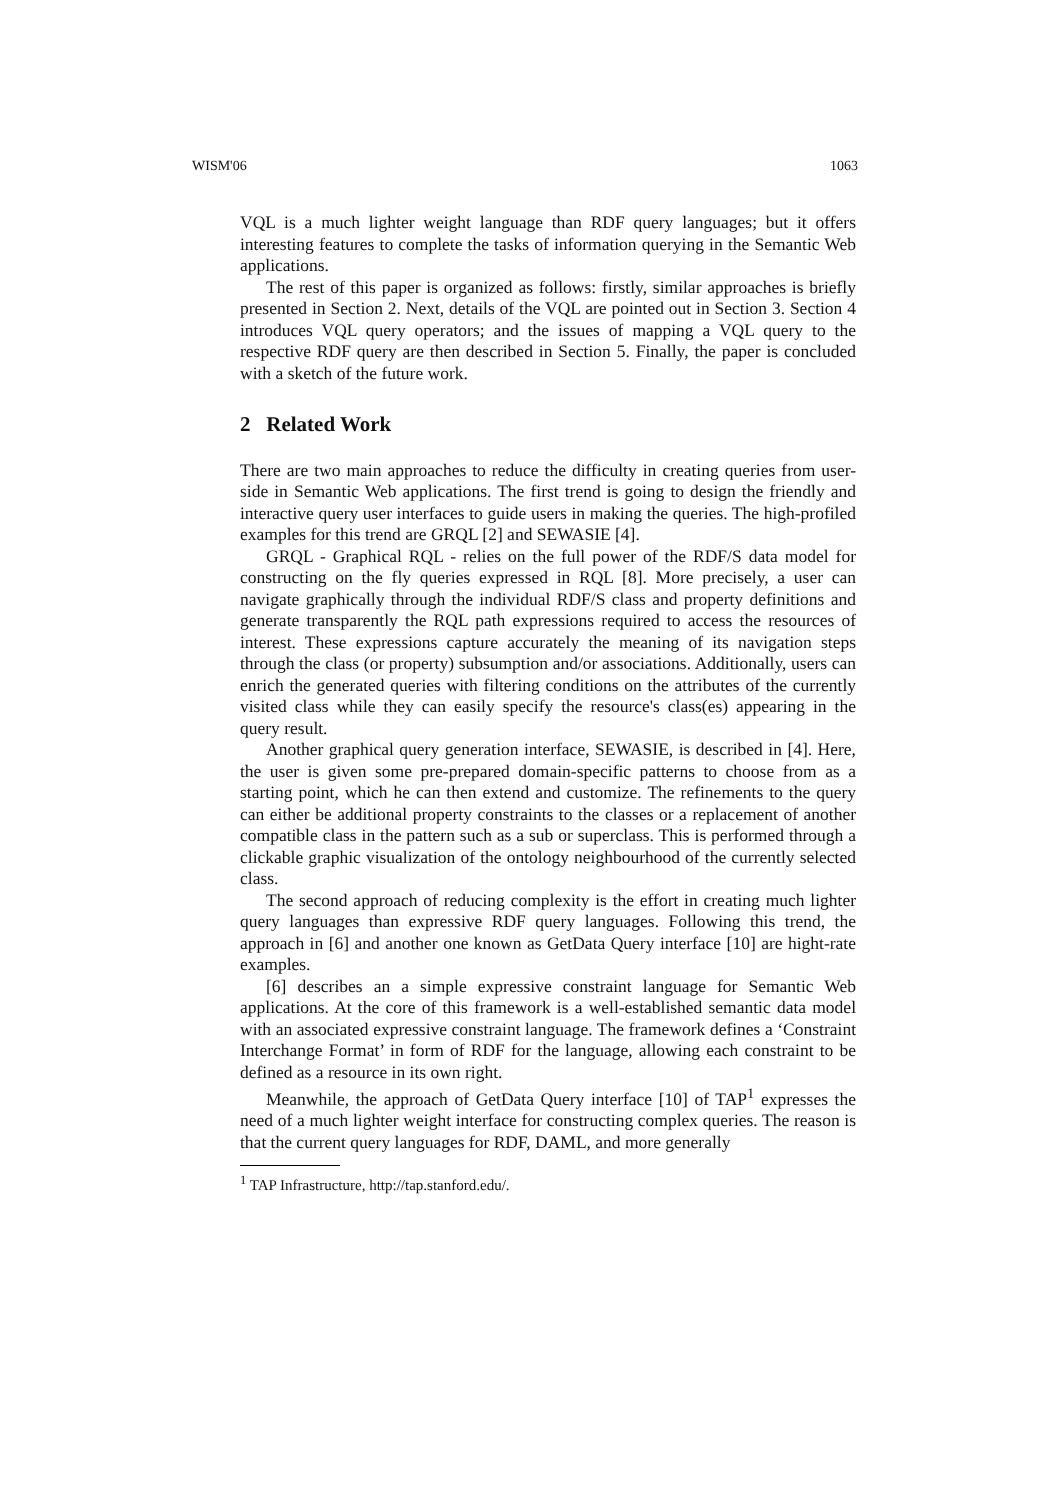WISM'06 1063
VQL is a much lighter weight language than RDF query languages; but it offers interesting features to complete the tasks of information querying in the Semantic Web applications.
The rest of this paper is organized as follows: firstly, similar approaches is briefly presented in Section 2. Next, details of the VQL are pointed out in Section 3. Section 4 introduces VQL query operators; and the issues of mapping a VQL query to the respective RDF query are then described in Section 5. Finally, the paper is concluded with a sketch of the future work.
2 Related Work
There are two main approaches to reduce the difficulty in creating queries from user-side in Semantic Web applications. The first trend is going to design the friendly and interactive query user interfaces to guide users in making the queries. The high-profiled examples for this trend are GRQL [2] and SEWASIE [4].
GRQL - Graphical RQL - relies on the full power of the RDF/S data model for constructing on the fly queries expressed in RQL [8]. More precisely, a user can navigate graphically through the individual RDF/S class and property definitions and generate transparently the RQL path expressions required to access the resources of interest. These expressions capture accurately the meaning of its navigation steps through the class (or property) subsumption and/or associations. Additionally, users can enrich the generated queries with filtering conditions on the attributes of the currently visited class while they can easily specify the resource's class(es) appearing in the query result.
Another graphical query generation interface, SEWASIE, is described in [4]. Here, the user is given some pre-prepared domain-specific patterns to choose from as a starting point, which he can then extend and customize. The refinements to the query can either be additional property constraints to the classes or a replacement of another compatible class in the pattern such as a sub or superclass. This is performed through a clickable graphic visualization of the ontology neighbourhood of the currently selected class.
The second approach of reducing complexity is the effort in creating much lighter query languages than expressive RDF query languages. Following this trend, the approach in [6] and another one known as GetData Query interface [10] are hight-rate examples.
[6] describes an a simple expressive constraint language for Semantic Web applications. At the core of this framework is a well-established semantic data model with an associated expressive constraint language. The framework defines a ‘Constraint Interchange Format’ in form of RDF for the language, allowing each constraint to be defined as a resource in its own right.
Meanwhile, the approach of GetData Query interface [10] of TAP<sup>1</sup> expresses the need of a much lighter weight interface for constructing complex queries. The reason is that the current query languages for RDF, DAML, and more generally
<sup>1</sup> TAP Infrastructure, http://tap.stanford.edu/.